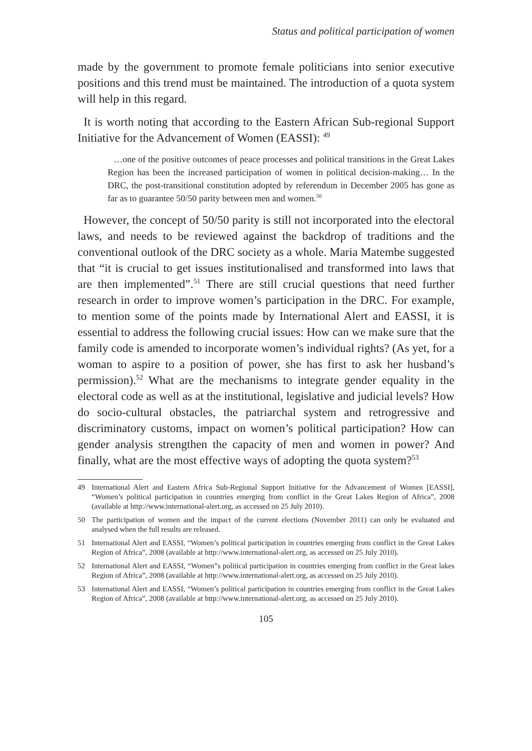Status and political participation of women
made by the government to promote female politicians into senior executive positions and this trend must be maintained. The introduction of a quota system will help in this regard.
It is worth noting that according to the Eastern African Sub-regional Support Initiative for the Advancement of Women (EASSI): <sup>49</sup>
…one of the positive outcomes of peace processes and political transitions in the Great Lakes Region has been the increased participation of women in political decision-making… In the DRC, the post-transitional constitution adopted by referendum in December 2005 has gone as far as to guarantee 50/50 parity between men and women.<sup>50</sup>
However, the concept of 50/50 parity is still not incorporated into the electoral laws, and needs to be reviewed against the backdrop of traditions and the conventional outlook of the DRC society as a whole. Maria Matembe suggested that “it is crucial to get issues institutionalised and transformed into laws that are then implemented”.<sup>51</sup> There are still crucial questions that need further research in order to improve women’s participation in the DRC. For example, to mention some of the points made by International Alert and EASSI, it is essential to address the following crucial issues: How can we make sure that the family code is amended to incorporate women’s individual rights? (As yet, for a woman to aspire to a position of power, she has first to ask her husband’s permission).<sup>52</sup> What are the mechanisms to integrate gender equality in the electoral code as well as at the institutional, legislative and judicial levels? How do socio-cultural obstacles, the patriarchal system and retrogressive and discriminatory customs, impact on women’s political participation? How can gender analysis strengthen the capacity of men and women in power? And finally, what are the most effective ways of adopting the quota system?<sup>53</sup>
49 International Alert and Eastern Africa Sub-Regional Support Initiative for the Advancement of Women [EASSI], “Women’s political participation in countries emerging from conflict in the Great Lakes Region of Africa”, 2008 (available at http://www.international-alert.org, as accessed on 25 July 2010).
50 The participation of women and the impact of the current elections (November 2011) can only be evaluated and analysed when the full results are released.
51 International Alert and EASSI, “Women’s political participation in countries emerging from conflict in the Great Lakes Region of Africa”, 2008 (available at http://www.international-alert.org, as accessed on 25 July 2010).
52 International Alert and EASSI, “Women”s political participation in countries emerging from conflict in the Great lakes Region of Africa”, 2008 (available at http://www.international-alert.org, as accessed on 25 July 2010).
53 International Alert and EASSI, “Women’s political participation in countries emerging from conflict in the Great Lakes Region of Africa”, 2008 (available at http://www.international-alert.org, as accessed on 25 July 2010).
105